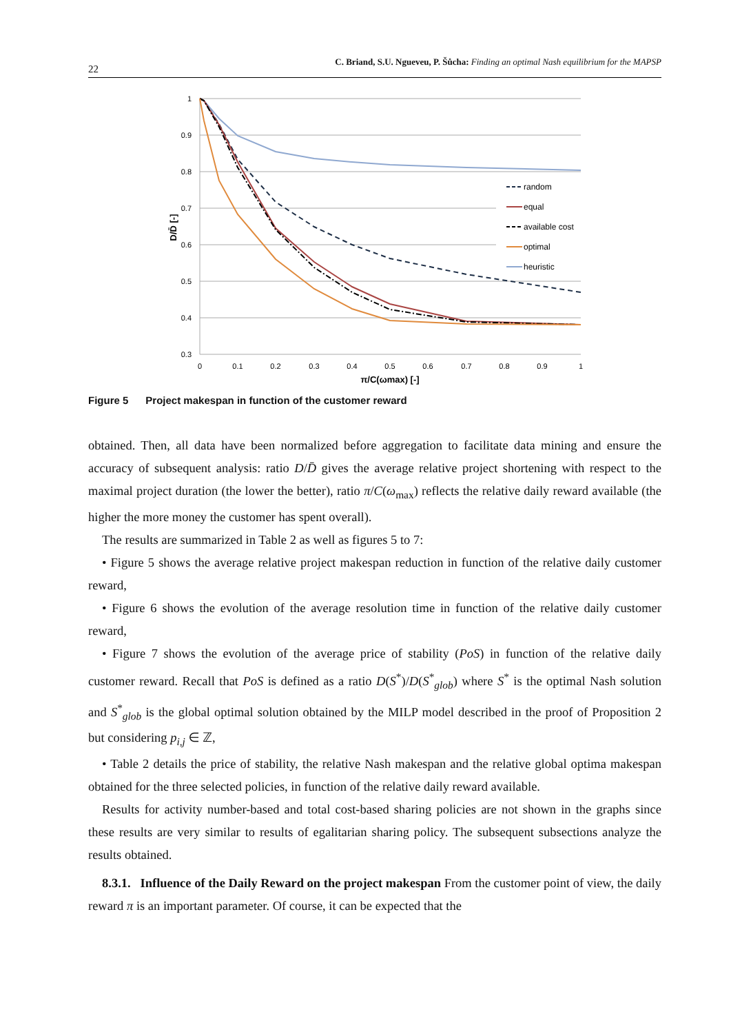22
C. Briand, S.U. Ngueveu, P. Šůcha: Finding an optimal Nash equilibrium for the MAPSP
1
0.9
0.8
0.7
0.6
0.5
0.4
0.3
0
0.1
0.2
0.3
0.4
0.5
0.6
0.7
0.8
0.9
1
π/C(ωmax) [-]
D/D̄ [-]
random
equal
available cost
optimal
heuristic
Figure 5 Project makespan in function of the customer reward
obtained. Then, all data have been normalized before aggregation to facilitate data mining and ensure the accuracy of subsequent analysis: ratio D/D̄ gives the average relative project shortening with respect to the maximal project duration (the lower the better), ratio π/C(ω<sub>max</sub>) reflects the relative daily reward available (the higher the more money the customer has spent overall).
The results are summarized in Table 2 as well as figures 5 to 7:
• Figure 5 shows the average relative project makespan reduction in function of the relative daily customer reward,
• Figure 6 shows the evolution of the average resolution time in function of the relative daily customer reward,
• Figure 7 shows the evolution of the average price of stability (PoS) in function of the relative daily customer reward. Recall that PoS is defined as a ratio D(S<sup>*</sup>)/D(S<sup>*</sup><sub>glob</sub>) where S<sup>*</sup> is the optimal Nash solution and S<sup>*</sup><sub>glob</sub> is the global optimal solution obtained by the MILP model described in the proof of Proposition 2 but considering p<sub>i,j</sub> ∈ ℤ,
• Table 2 details the price of stability, the relative Nash makespan and the relative global optima makespan obtained for the three selected policies, in function of the relative daily reward available.
Results for activity number-based and total cost-based sharing policies are not shown in the graphs since these results are very similar to results of egalitarian sharing policy. The subsequent subsections analyze the results obtained.
8.3.1. Influence of the Daily Reward on the project makespan From the customer point of view, the daily reward π is an important parameter. Of course, it can be expected that the